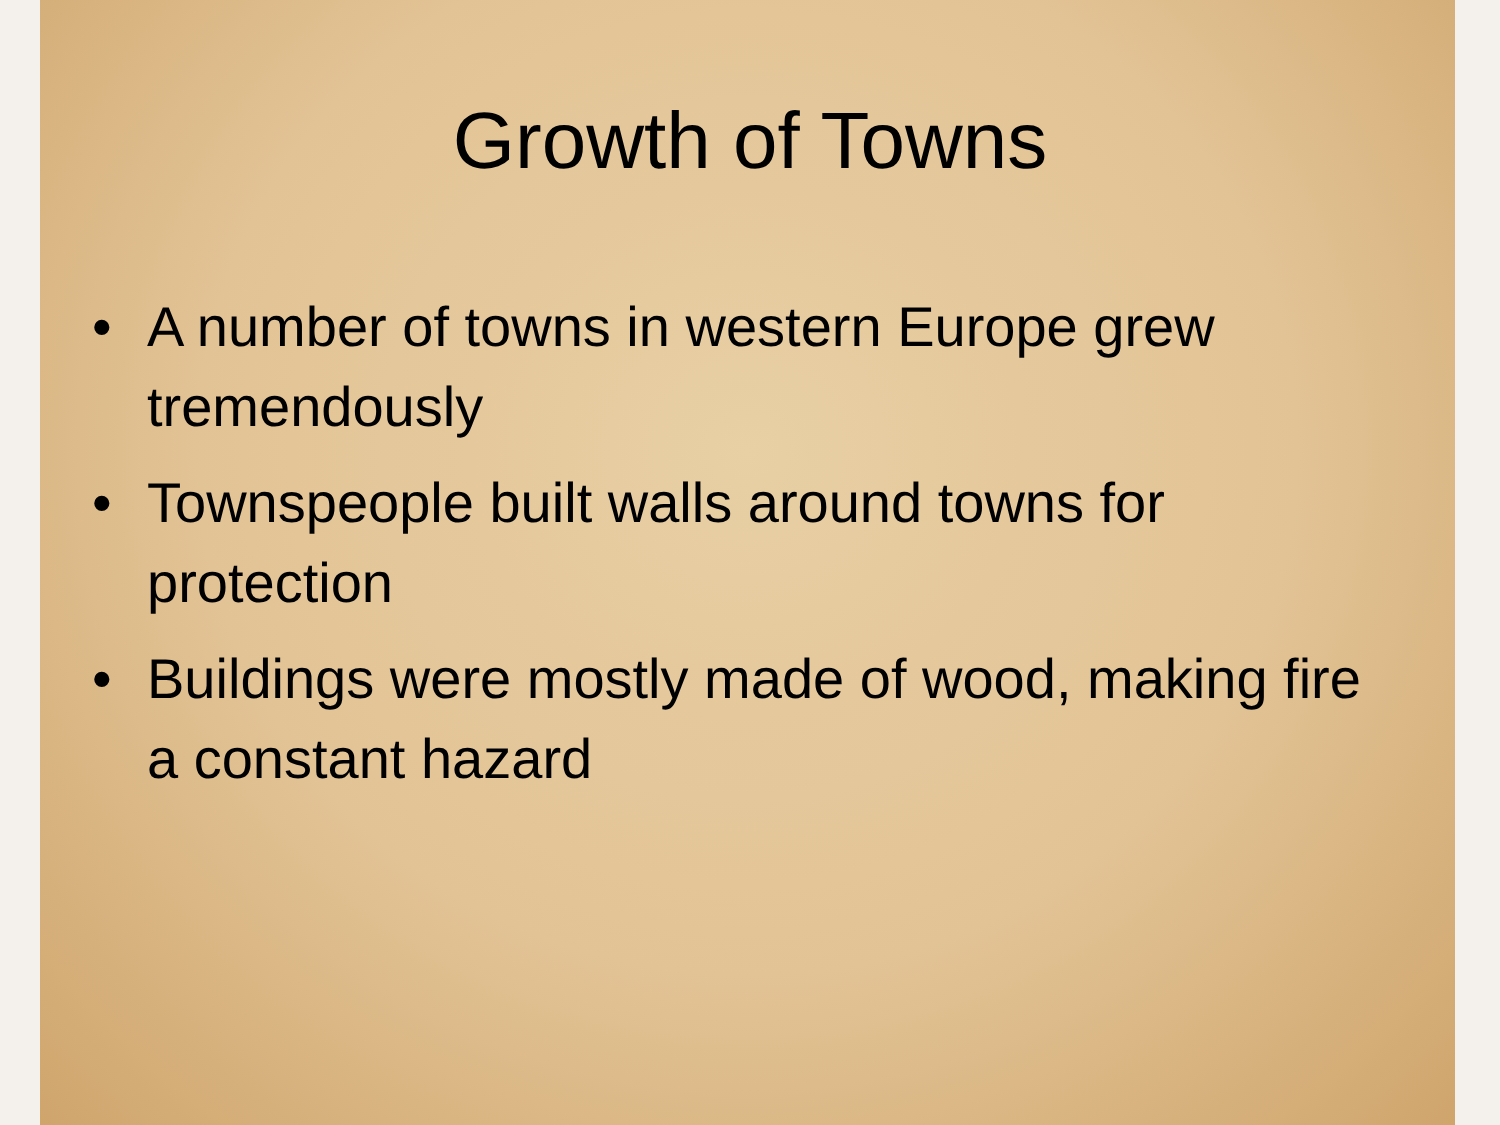Growth of Towns
• A number of towns in western Europe grew tremendously
• Townspeople built walls around towns for protection
• Buildings were mostly made of wood, making fire a constant hazard